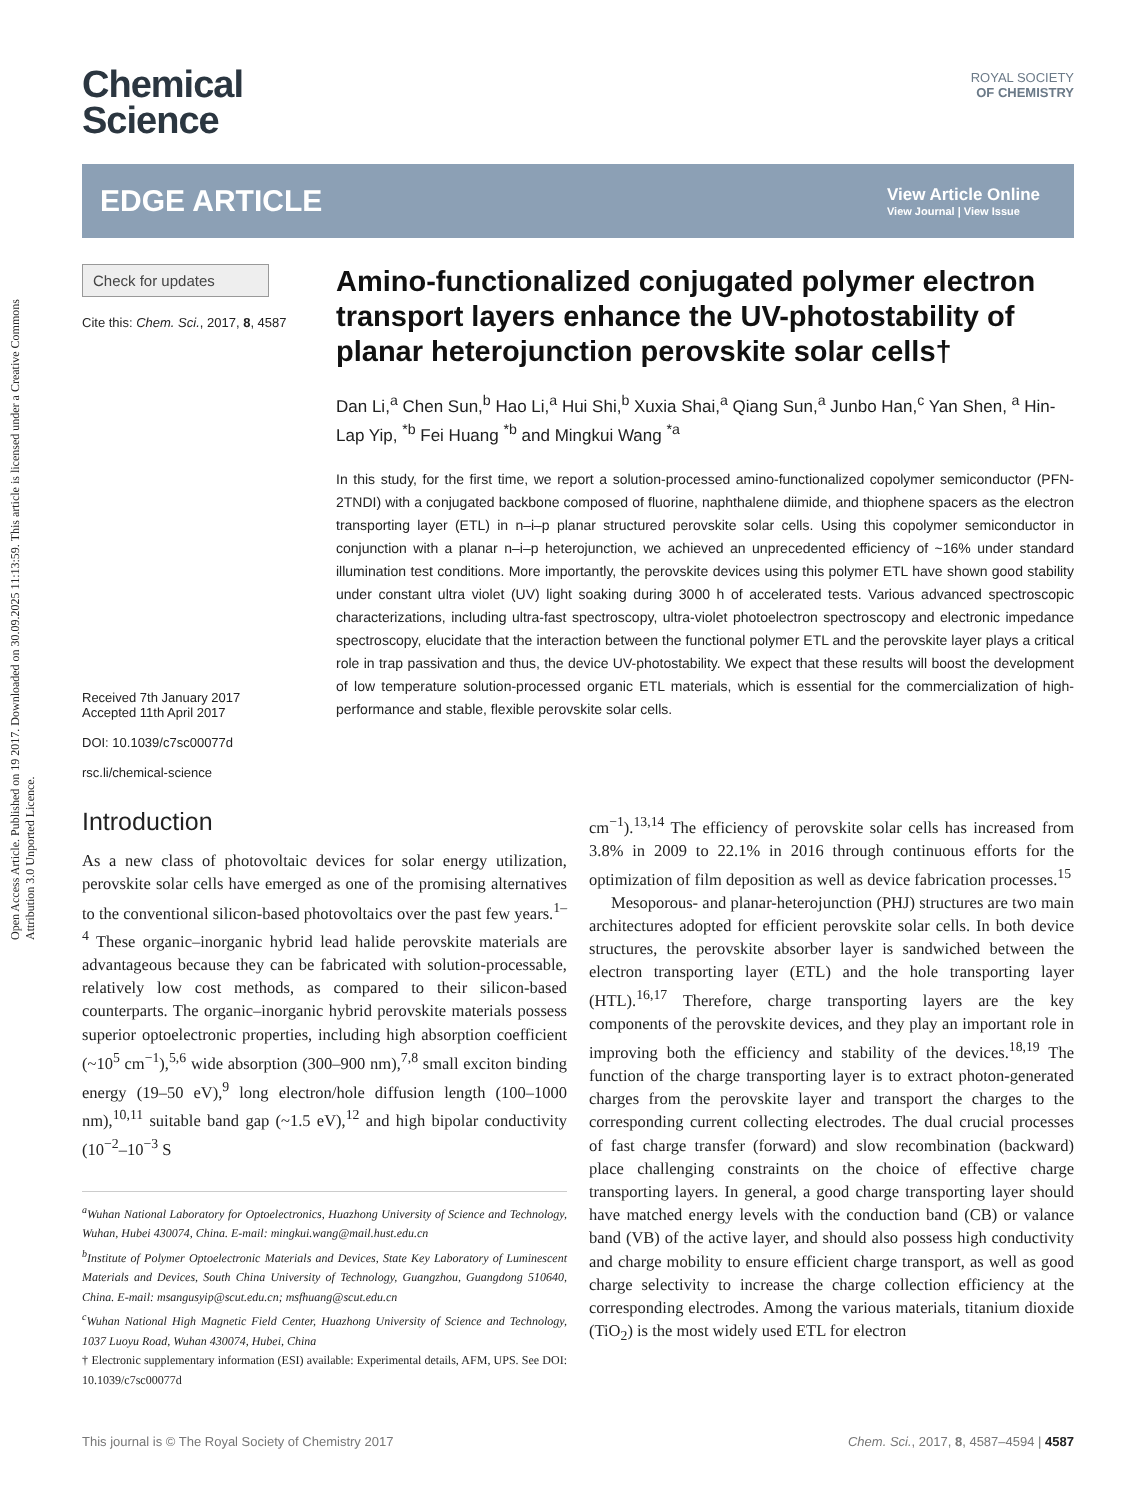Open Access Article. Published on 19 2017. Downloaded on 30.09.2025 11:13:59. This article is licensed under a Creative Commons Attribution 3.0 Unported Licence.
ROYAL SOCIETY
OF CHEMISTRY
Chemical
Science
EDGE ARTICLE
View Article Online
View Journal | View Issue
Check for updates
Cite this: Chem. Sci., 2017, 8, 4587
Received 7th January 2017
Accepted 11th April 2017
DOI: 10.1039/c7sc00077d
rsc.li/chemical-science
Amino-functionalized conjugated polymer electron transport layers enhance the UV-photostability of planar heterojunction perovskite solar cells†
Dan Li,<sup>a</sup> Chen Sun,<sup>b</sup> Hao Li,<sup>a</sup> Hui Shi,<sup>b</sup> Xuxia Shai,<sup>a</sup> Qiang Sun,<sup>a</sup> Junbo Han,<sup>c</sup> Yan Shen, <sup>a</sup> Hin-Lap Yip, <sup>*b</sup> Fei Huang <sup>*b</sup> and Mingkui Wang <sup>*a</sup>
In this study, for the first time, we report a solution-processed amino-functionalized copolymer semiconductor (PFN-2TNDI) with a conjugated backbone composed of fluorine, naphthalene diimide, and thiophene spacers as the electron transporting layer (ETL) in n–i–p planar structured perovskite solar cells. Using this copolymer semiconductor in conjunction with a planar n–i–p heterojunction, we achieved an unprecedented efficiency of ~16% under standard illumination test conditions. More importantly, the perovskite devices using this polymer ETL have shown good stability under constant ultra violet (UV) light soaking during 3000 h of accelerated tests. Various advanced spectroscopic characterizations, including ultra-fast spectroscopy, ultra-violet photoelectron spectroscopy and electronic impedance spectroscopy, elucidate that the interaction between the functional polymer ETL and the perovskite layer plays a critical role in trap passivation and thus, the device UV-photostability. We expect that these results will boost the development of low temperature solution-processed organic ETL materials, which is essential for the commercialization of high-performance and stable, flexible perovskite solar cells.
Introduction
As a new class of photovoltaic devices for solar energy utilization, perovskite solar cells have emerged as one of the promising alternatives to the conventional silicon-based photovoltaics over the past few years.<sup>1–4</sup> These organic–inorganic hybrid lead halide perovskite materials are advantageous because they can be fabricated with solution-processable, relatively low cost methods, as compared to their silicon-based counterparts. The organic–inorganic hybrid perovskite materials possess superior optoelectronic properties, including high absorption coefficient (~10<sup>5</sup> cm<sup>−1</sup>),<sup>5,6</sup> wide absorption (300–900 nm),<sup>7,8</sup> small exciton binding energy (19–50 eV),<sup>9</sup> long electron/hole diffusion length (100–1000 nm),<sup>10,11</sup> suitable band gap (~1.5 eV),<sup>12</sup> and high bipolar conductivity (10<sup>−2</sup>–10<sup>−3</sup> S
<sup>a</sup> Wuhan National Laboratory for Optoelectronics, Huazhong University of Science and Technology, Wuhan, Hubei 430074, China. E-mail: mingkui.wang@mail.hust.edu.cn
<sup>b</sup> Institute of Polymer Optoelectronic Materials and Devices, State Key Laboratory of Luminescent Materials and Devices, South China University of Technology, Guangzhou, Guangdong 510640, China. E-mail: msangusyip@scut.edu.cn; msfhuang@scut.edu.cn
<sup>c</sup> Wuhan National High Magnetic Field Center, Huazhong University of Science and Technology, 1037 Luoyu Road, Wuhan 430074, Hubei, China
† Electronic supplementary information (ESI) available: Experimental details, AFM, UPS. See DOI: 10.1039/c7sc00077d
cm<sup>−1</sup>).<sup>13,14</sup> The efficiency of perovskite solar cells has increased from 3.8% in 2009 to 22.1% in 2016 through continuous efforts for the optimization of film deposition as well as device fabrication processes.<sup>15</sup>
Mesoporous- and planar-heterojunction (PHJ) structures are two main architectures adopted for efficient perovskite solar cells. In both device structures, the perovskite absorber layer is sandwiched between the electron transporting layer (ETL) and the hole transporting layer (HTL).<sup>16,17</sup> Therefore, charge transporting layers are the key components of the perovskite devices, and they play an important role in improving both the efficiency and stability of the devices.<sup>18,19</sup> The function of the charge transporting layer is to extract photon-generated charges from the perovskite layer and transport the charges to the corresponding current collecting electrodes. The dual crucial processes of fast charge transfer (forward) and slow recombination (backward) place challenging constraints on the choice of effective charge transporting layers. In general, a good charge transporting layer should have matched energy levels with the conduction band (CB) or valance band (VB) of the active layer, and should also possess high conductivity and charge mobility to ensure efficient charge transport, as well as good charge selectivity to increase the charge collection efficiency at the corresponding electrodes. Among the various materials, titanium dioxide (TiO<sub>2</sub>) is the most widely used ETL for electron
This journal is © The Royal Society of Chemistry 2017 Chem. Sci., 2017, 8, 4587–4594 | 4587